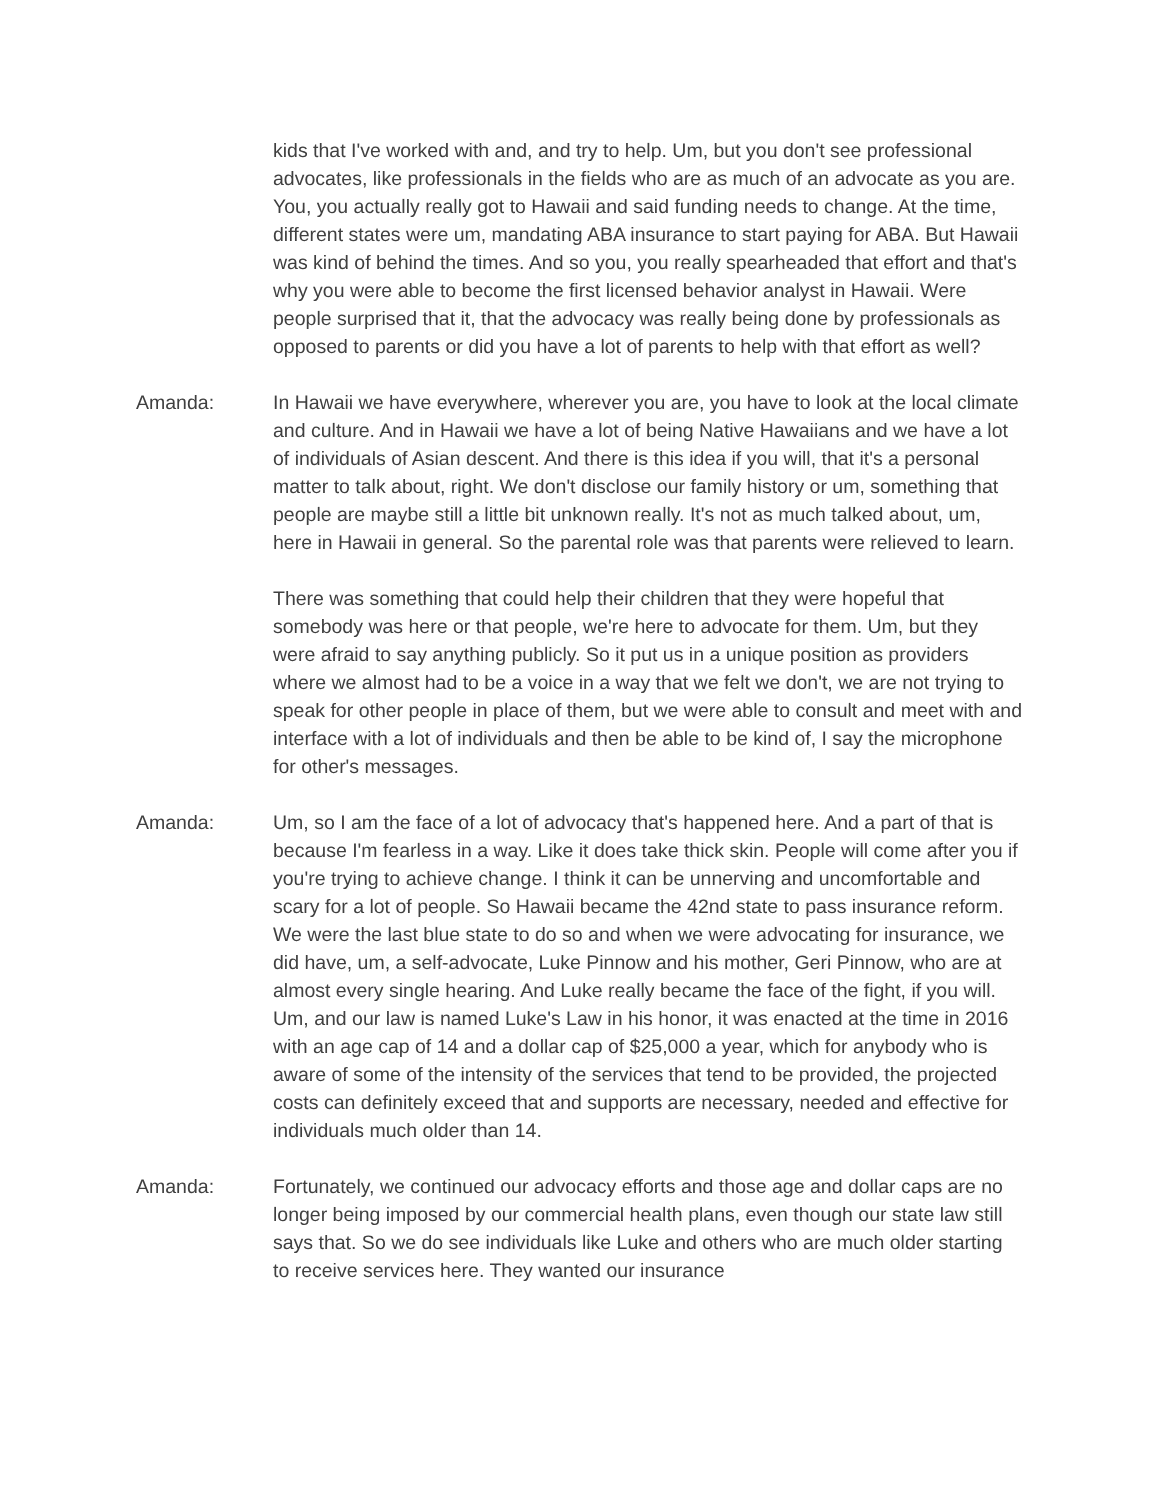kids that I've worked with and, and try to help. Um, but you don't see professional advocates, like professionals in the fields who are as much of an advocate as you are. You, you actually really got to Hawaii and said funding needs to change. At the time, different states were um, mandating ABA insurance to start paying for ABA. But Hawaii was kind of behind the times. And so you, you really spearheaded that effort and that's why you were able to become the first licensed behavior analyst in Hawaii. Were people surprised that it, that the advocacy was really being done by professionals as opposed to parents or did you have a lot of parents to help with that effort as well?
Amanda: In Hawaii we have everywhere, wherever you are, you have to look at the local climate and culture. And in Hawaii we have a lot of being Native Hawaiians and we have a lot of individuals of Asian descent. And there is this idea if you will, that it's a personal matter to talk about, right. We don't disclose our family history or um, something that people are maybe still a little bit unknown really. It's not as much talked about, um, here in Hawaii in general. So the parental role was that parents were relieved to learn.
There was something that could help their children that they were hopeful that somebody was here or that people, we're here to advocate for them. Um, but they were afraid to say anything publicly. So it put us in a unique position as providers where we almost had to be a voice in a way that we felt we don't, we are not trying to speak for other people in place of them, but we were able to consult and meet with and interface with a lot of individuals and then be able to be kind of, I say the microphone for other's messages.
Amanda: Um, so I am the face of a lot of advocacy that's happened here. And a part of that is because I'm fearless in a way. Like it does take thick skin. People will come after you if you're trying to achieve change. I think it can be unnerving and uncomfortable and scary for a lot of people. So Hawaii became the 42nd state to pass insurance reform. We were the last blue state to do so and when we were advocating for insurance, we did have, um, a self-advocate, Luke Pinnow and his mother, Geri Pinnow, who are at almost every single hearing. And Luke really became the face of the fight, if you will. Um, and our law is named Luke's Law in his honor, it was enacted at the time in 2016 with an age cap of 14 and a dollar cap of $25,000 a year, which for anybody who is aware of some of the intensity of the services that tend to be provided, the projected costs can definitely exceed that and supports are necessary, needed and effective for individuals much older than 14.
Amanda: Fortunately, we continued our advocacy efforts and those age and dollar caps are no longer being imposed by our commercial health plans, even though our state law still says that. So we do see individuals like Luke and others who are much older starting to receive services here. They wanted our insurance